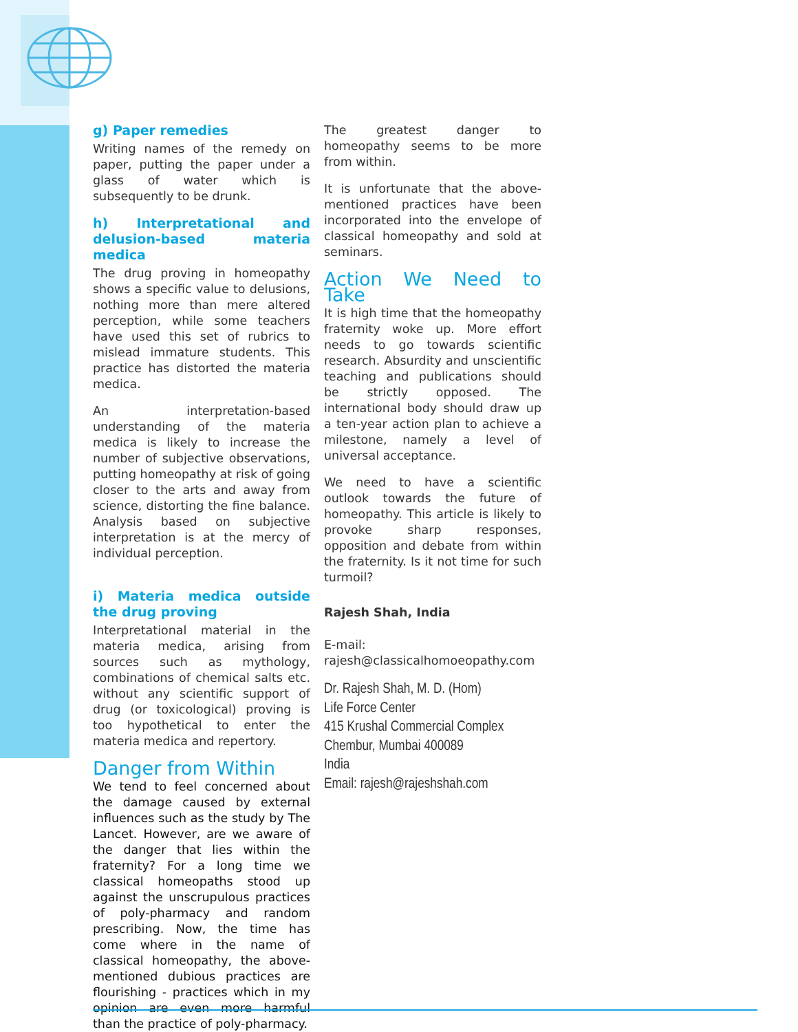g) Paper remedies
Writing names of the remedy on paper, putting the paper under a glass of water which is subsequently to be drunk.
h) Interpretational and delusion-based materia medica
The drug proving in homeopathy shows a specific value to delusions, nothing more than mere altered perception, while some teachers have used this set of rubrics to mislead immature students. This practice has distorted the materia medica.
An interpretation-based understanding of the materia medica is likely to increase the number of subjective observations, putting homeopathy at risk of going closer to the arts and away from science, distorting the fine balance. Analysis based on subjective interpretation is at the mercy of individual perception.
i) Materia medica outside the drug proving
Interpretational material in the materia medica, arising from sources such as mythology, combinations of chemical salts etc. without any scientific support of drug (or toxicological) proving is too hypothetical to enter the materia medica and repertory.
Danger from Within
We tend to feel concerned about the damage caused by external influences such as the study by The Lancet. However, are we aware of the danger that lies within the fraternity? For a long time we classical homeopaths stood up against the unscrupulous practices of poly-pharmacy and random prescribing. Now, the time has come where in the name of classical homeopathy, the above-mentioned dubious practices are flourishing - practices which in my opinion are even more harmful than the practice of poly-pharmacy.
The greatest danger to homeopathy seems to be more from within.
It is unfortunate that the above-mentioned practices have been incorporated into the envelope of classical homeopathy and sold at seminars.
Action We Need to Take
It is high time that the homeopathy fraternity woke up. More effort needs to go towards scientific research. Absurdity and unscientific teaching and publications should be strictly opposed. The international body should draw up a ten-year action plan to achieve a milestone, namely a level of universal acceptance.
We need to have a scientific outlook towards the future of homeopathy. This article is likely to provoke sharp responses, opposition and debate from within the fraternity. Is it not time for such turmoil?
Rajesh Shah, India
E-mail:
rajesh@classicalhomoeopathy.com
Dr. Rajesh Shah, M. D. (Hom)
Life Force Center
415 Krushal Commercial Complex
Chembur, Mumbai 400089
India
Email: rajesh@rajeshshah.com